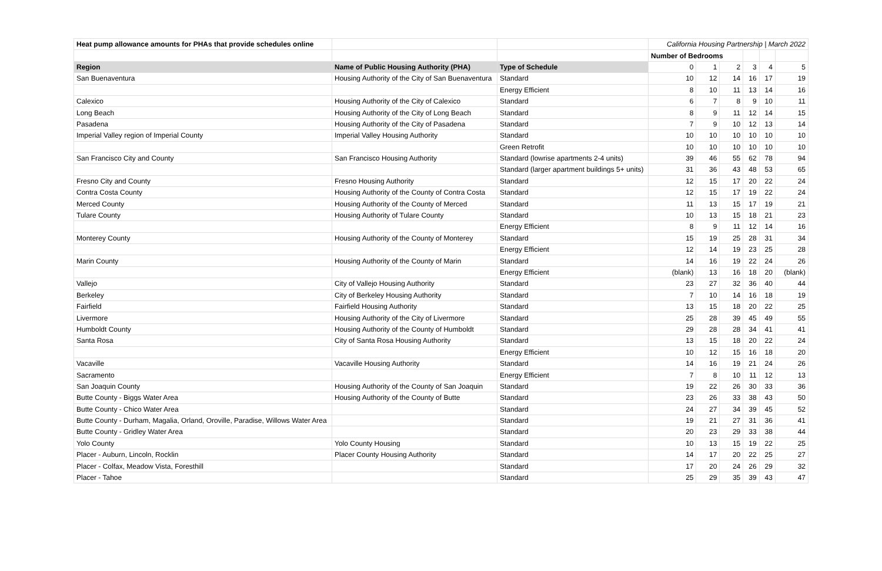| Heat pump allowance amounts for PHAs that provide schedules online | | | California Housing Partnership / March 2022 | | | | | |
| | | | Number of Bedrooms | | | | | |
| Region | Name of Public Housing Authority (PHA) | Type of Schedule | 0 | 1 | 2 | 3 | 4 | 5 |
| San Buenaventura | Housing Authority of the City of San Buenaventura | Standard | 10 | 12 | 14 | 16 | 17 | 19 |
| | | Energy Efficient | 8 | 10 | 11 | 13 | 14 | 16 |
| Calexico | Housing Authority of the City of Calexico | Standard | 6 | 7 | 8 | 9 | 10 | 11 |
| Long Beach | Housing Authority of the City of Long Beach | Standard | 8 | 9 | 11 | 12 | 14 | 15 |
| Pasadena | Housing Authority of the City of Pasadena | Standard | 7 | 9 | 10 | 12 | 13 | 14 |
| Imperial Valley region of Imperial County | Imperial Valley Housing Authority | Standard | 10 | 10 | 10 | 10 | 10 | 10 |
| | | Green Retrofit | 10 | 10 | 10 | 10 | 10 | 10 |
| San Francisco City and County | San Francisco Housing Authority | Standard (lowrise apartments 2-4 units) | 39 | 46 | 55 | 62 | 78 | 94 |
| | | Standard (larger apartment buildings 5+ units) | 31 | 36 | 43 | 48 | 53 | 65 |
| Fresno City and County | Fresno Housing Authority | Standard | 12 | 15 | 17 | 20 | 22 | 24 |
| Contra Costa County | Housing Authority of the County of Contra Costa | Standard | 12 | 15 | 17 | 19 | 22 | 24 |
| Merced County | Housing Authority of the County of Merced | Standard | 11 | 13 | 15 | 17 | 19 | 21 |
| Tulare County | Housing Authority of Tulare County | Standard | 10 | 13 | 15 | 18 | 21 | 23 |
| | | Energy Efficient | 8 | 9 | 11 | 12 | 14 | 16 |
| Monterey County | Housing Authority of the County of Monterey | Standard | 15 | 19 | 25 | 28 | 31 | 34 |
| | | Energy Efficient | 12 | 14 | 19 | 23 | 25 | 28 |
| Marin County | Housing Authority of the County of Marin | Standard | 14 | 16 | 19 | 22 | 24 | 26 |
| | | Energy Efficient | (blank) | 13 | 16 | 18 | 20 | (blank) |
| Vallejo | City of Vallejo Housing Authority | Standard | 23 | 27 | 32 | 36 | 40 | 44 |
| Berkeley | City of Berkeley Housing Authority | Standard | 7 | 10 | 14 | 16 | 18 | 19 |
| Fairfield | Fairfield Housing Authority | Standard | 13 | 15 | 18 | 20 | 22 | 25 |
| Livermore | Housing Authority of the City of Livermore | Standard | 25 | 28 | 39 | 45 | 49 | 55 |
| Humboldt County | Housing Authority of the County of Humboldt | Standard | 29 | 28 | 28 | 34 | 41 | 41 |
| Santa Rosa | City of Santa Rosa Housing Authority | Standard | 13 | 15 | 18 | 20 | 22 | 24 |
| | | Energy Efficient | 10 | 12 | 15 | 16 | 18 | 20 |
| Vacaville | Vacaville Housing Authority | Standard | 14 | 16 | 19 | 21 | 24 | 26 |
| Sacramento | | Energy Efficient | 7 | 8 | 10 | 11 | 12 | 13 |
| San Joaquin County | Housing Authority of the County of San Joaquin | Standard | 19 | 22 | 26 | 30 | 33 | 36 |
| Butte County - Biggs Water Area | Housing Authority of the County of Butte | Standard | 23 | 26 | 33 | 38 | 43 | 50 |
| Butte County - Chico Water Area | | Standard | 24 | 27 | 34 | 39 | 45 | 52 |
| Butte County - Durham, Magalia, Orland, Oroville, Paradise, Willows Water Area | | Standard | 19 | 21 | 27 | 31 | 36 | 41 |
| Butte County - Gridley Water Area | | Standard | 20 | 23 | 29 | 33 | 38 | 44 |
| Yolo County | Yolo County Housing | Standard | 10 | 13 | 15 | 19 | 22 | 25 |
| Placer - Auburn, Lincoln, Rocklin | Placer County Housing Authority | Standard | 14 | 17 | 20 | 22 | 25 | 27 |
| Placer - Colfax, Meadow Vista, Foresthill | | Standard | 17 | 20 | 24 | 26 | 29 | 32 |
| Placer - Tahoe | | Standard | 25 | 29 | 35 | 39 | 43 | 47 |